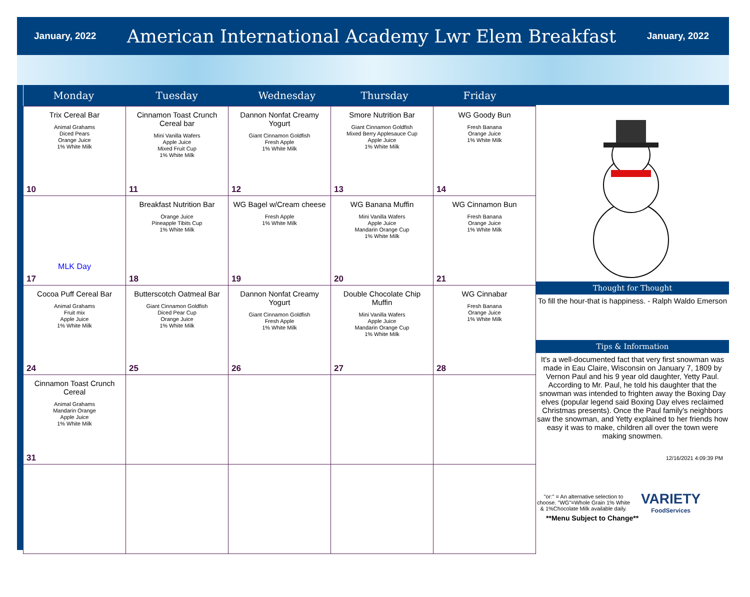January, 2022 American International Academy Lwr Elem Breakfast January, 2022
| Monday | Tuesday | Wednesday | Thursday | Friday |
| --- | --- | --- | --- | --- |
| Trix Cereal Bar Animal Grahams Diced Pears Orange Juice 1% White Milk 10 | Cinnamon Toast Crunch Cereal bar Mini Vanilla Wafers Apple Juice Mixed Fruit Cup 1% White Milk 11 | Dannon Nonfat Creamy Yogurt Giant Cinnamon Goldfish Fresh Apple 1% White Milk 12 | Smore Nutrition Bar Giant Cinnamon Goldfish Mixed Berry Applesauce Cup Apple Juice 1% White Milk 13 | WG Goody Bun Fresh Banana Orange Juice 1% White Milk 14 |
| MLK Day 17 | Breakfast Nutrition Bar Orange Juice Pineapple Tibits Cup 1% White Milk 18 | WG Bagel w/Cream cheese Fresh Apple 1% White Milk 19 | WG Banana Muffin Mini Vanilla Wafers Apple Juice Mandarin Orange Cup 1% White Milk 20 | WG Cinnamon Bun Fresh Banana Orange Juice 1% White Milk 21 |
| Cocoa Puff Cereal Bar Animal Grahams Fruit mix Apple Juice 1% White Milk 24 | Butterscotch Oatmeal Bar Giant Cinnamon Goldfish Diced Pear Cup Orange Juice 1% White Milk 25 | Dannon Nonfat Creamy Yogurt Giant Cinnamon Goldfish Fresh Apple 1% White Milk 26 | Double Chocolate Chip Muffin Mini Vanilla Wafers Apple Juice Mandarin Orange Cup 1% White Milk 27 | WG Cinnabar Fresh Banana Orange Juice 1% White Milk 28 |
| Cinnamon Toast Crunch Cereal Animal Grahams Mandarin Orange Apple Juice 1% White Milk 31 | | | | |
Thought for Thought
To fill the hour-that is happiness. - Ralph Waldo Emerson
Tips & Information
It's a well-documented fact that very first snowman was made in Eau Claire, Wisconsin on January 7, 1809 by Vernon Paul and his 9 year old daughter, Yetty Paul. According to Mr. Paul, he told his daughter that the snowman was intended to frighten away the Boxing Day elves (popular legend said Boxing Day elves reclaimed Christmas presents). Once the Paul family's neighbors saw the snowman, and Yetty explained to her friends how easy it was to make, children all over the town were making snowmen.
12/16/2021 4:09:39 PM
"or:" = An alternative selection to choose. "WG"=Whole Grain 1% White & 1%Chocolate Milk available daily.
VARIETY
FoodServices
**Menu Subject to Change**